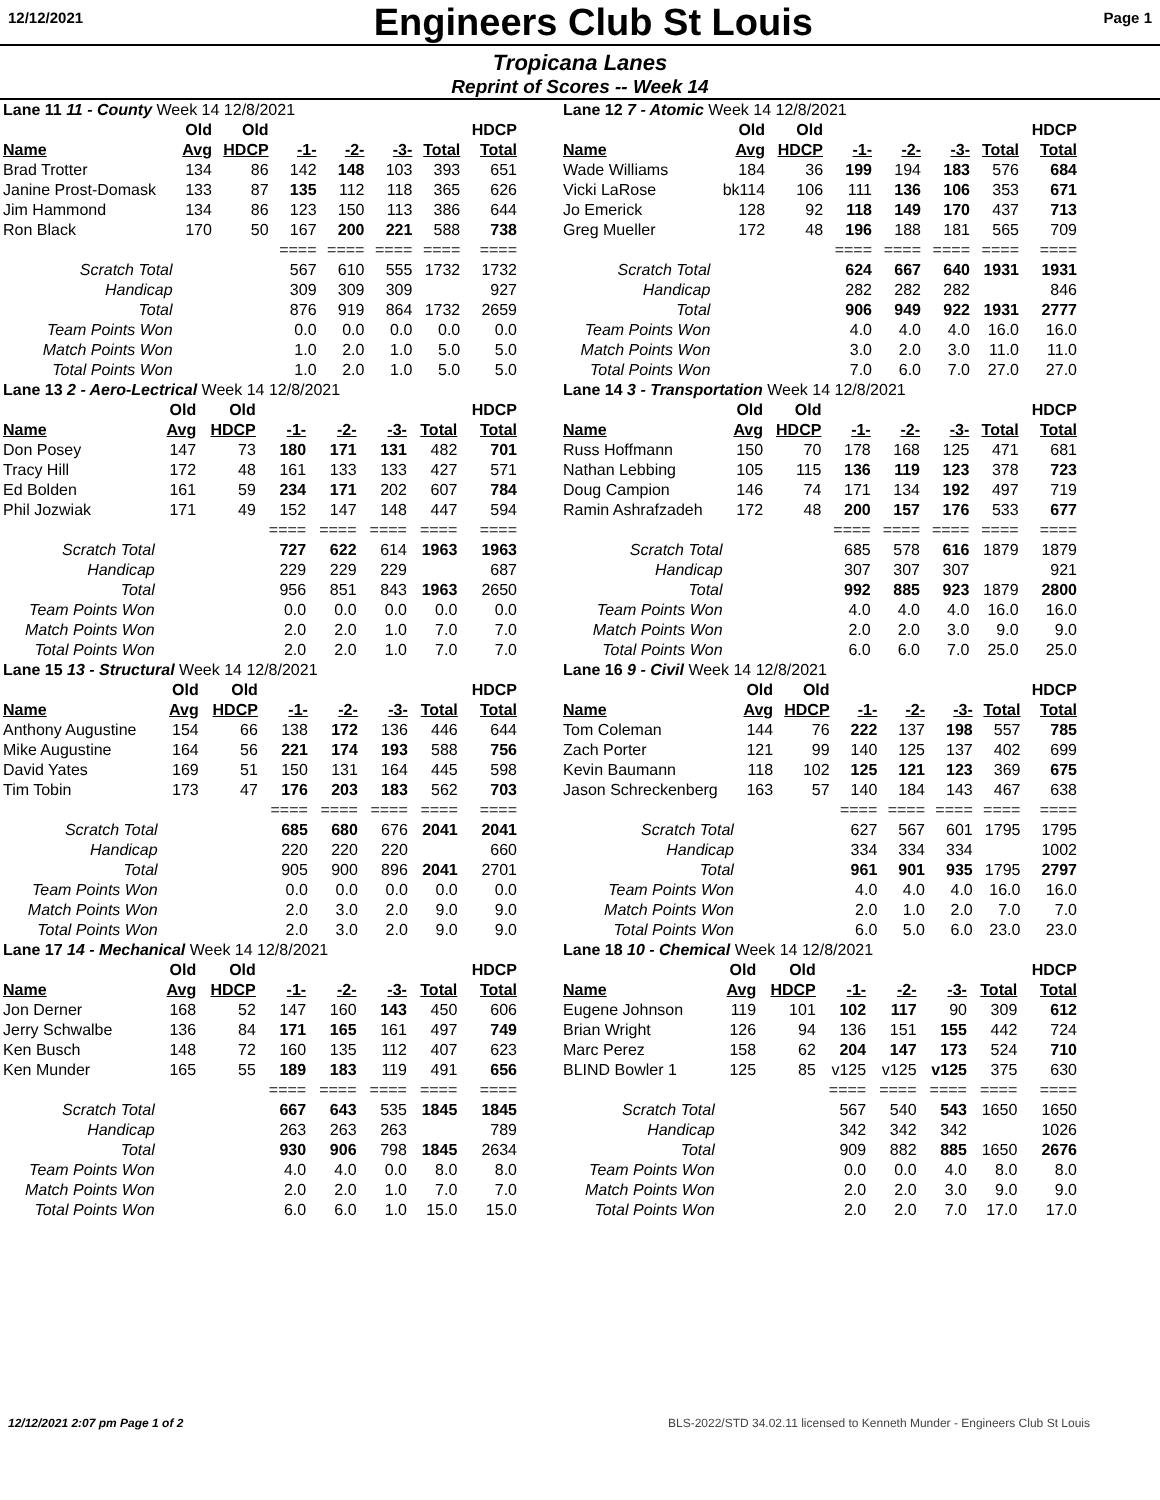12/12/2021
Engineers Club St Louis
Page 1
Tropicana Lanes
Reprint of Scores -- Week 14
| Lane 11 11 - County Week 14 12/8/2021 | | | | | | | |
| | Old | Old | | | | | HDCP |
| Name | Avg | HDCP | -1- | -2- | -3- | Total | Total |
| Brad Trotter | 134 | 86 | 142 | 148 | 103 | 393 | 651 |
| Janine Prost-Domask | 133 | 87 | 135 | 112 | 118 | 365 | 626 |
| Jim Hammond | 134 | 86 | 123 | 150 | 113 | 386 | 644 |
| Ron Black | 170 | 50 | 167 | 200 | 221 | 588 | 738 |
| | | | ==== | ==== | ==== | ==== | ==== |
| Scratch Total | | | 567 | 610 | 555 | 1732 | 1732 |
| Handicap | | | 309 | 309 | 309 | | 927 |
| Total | | | 876 | 919 | 864 | 1732 | 2659 |
| Team Points Won | | | 0.0 | 0.0 | 0.0 | 0.0 | 0.0 |
| Match Points Won | | | 1.0 | 2.0 | 1.0 | 5.0 | 5.0 |
| Total Points Won | | | 1.0 | 2.0 | 1.0 | 5.0 | 5.0 |
| Lane 13 2 - Aero-Lectrical Week 14 12/8/2021 | | | | | | | |
| | Old | Old | | | | | HDCP |
| Name | Avg | HDCP | -1- | -2- | -3- | Total | Total |
| Don Posey | 147 | 73 | 180 | 171 | 131 | 482 | 701 |
| Tracy Hill | 172 | 48 | 161 | 133 | 133 | 427 | 571 |
| Ed Bolden | 161 | 59 | 234 | 171 | 202 | 607 | 784 |
| Phil Jozwiak | 171 | 49 | 152 | 147 | 148 | 447 | 594 |
| | | | ==== | ==== | ==== | ==== | ==== |
| Scratch Total | | | 727 | 622 | 614 | 1963 | 1963 |
| Handicap | | | 229 | 229 | 229 | | 687 |
| Total | | | 956 | 851 | 843 | 1963 | 2650 |
| Team Points Won | | | 0.0 | 0.0 | 0.0 | 0.0 | 0.0 |
| Match Points Won | | | 2.0 | 2.0 | 1.0 | 7.0 | 7.0 |
| Total Points Won | | | 2.0 | 2.0 | 1.0 | 7.0 | 7.0 |
| Lane 15 13 - Structural Week 14 12/8/2021 | | | | | | | |
| | Old | Old | | | | | HDCP |
| Name | Avg | HDCP | -1- | -2- | -3- | Total | Total |
| Anthony Augustine | 154 | 66 | 138 | 172 | 136 | 446 | 644 |
| Mike Augustine | 164 | 56 | 221 | 174 | 193 | 588 | 756 |
| David Yates | 169 | 51 | 150 | 131 | 164 | 445 | 598 |
| Tim Tobin | 173 | 47 | 176 | 203 | 183 | 562 | 703 |
| | | | ==== | ==== | ==== | ==== | ==== |
| Scratch Total | | | 685 | 680 | 676 | 2041 | 2041 |
| Handicap | | | 220 | 220 | 220 | | 660 |
| Total | | | 905 | 900 | 896 | 2041 | 2701 |
| Team Points Won | | | 0.0 | 0.0 | 0.0 | 0.0 | 0.0 |
| Match Points Won | | | 2.0 | 3.0 | 2.0 | 9.0 | 9.0 |
| Total Points Won | | | 2.0 | 3.0 | 2.0 | 9.0 | 9.0 |
| Lane 17 14 - Mechanical Week 14 12/8/2021 | | | | | | | |
| | Old | Old | | | | | HDCP |
| Name | Avg | HDCP | -1- | -2- | -3- | Total | Total |
| Jon Derner | 168 | 52 | 147 | 160 | 143 | 450 | 606 |
| Jerry Schwalbe | 136 | 84 | 171 | 165 | 161 | 497 | 749 |
| Ken Busch | 148 | 72 | 160 | 135 | 112 | 407 | 623 |
| Ken Munder | 165 | 55 | 189 | 183 | 119 | 491 | 656 |
| | | | ==== | ==== | ==== | ==== | ==== |
| Scratch Total | | | 667 | 643 | 535 | 1845 | 1845 |
| Handicap | | | 263 | 263 | 263 | | 789 |
| Total | | | 930 | 906 | 798 | 1845 | 2634 |
| Team Points Won | | | 4.0 | 4.0 | 0.0 | 8.0 | 8.0 |
| Match Points Won | | | 2.0 | 2.0 | 1.0 | 7.0 | 7.0 |
| Total Points Won | | | 6.0 | 6.0 | 1.0 | 15.0 | 15.0 |
| Lane 12 7 - Atomic Week 14 12/8/2021 | | | | | | | |
| | Old | Old | | | | | HDCP |
| Name | Avg | HDCP | -1- | -2- | -3- | Total | Total |
| Wade Williams | 184 | 36 | 199 | 194 | 183 | 576 | 684 |
| Vicki LaRose | bk114 | 106 | 111 | 136 | 106 | 353 | 671 |
| Jo Emerick | 128 | 92 | 118 | 149 | 170 | 437 | 713 |
| Greg Mueller | 172 | 48 | 196 | 188 | 181 | 565 | 709 |
| | | | ==== | ==== | ==== | ==== | ==== |
| Scratch Total | | | 624 | 667 | 640 | 1931 | 1931 |
| Handicap | | | 282 | 282 | 282 | | 846 |
| Total | | | 906 | 949 | 922 | 1931 | 2777 |
| Team Points Won | | | 4.0 | 4.0 | 4.0 | 16.0 | 16.0 |
| Match Points Won | | | 3.0 | 2.0 | 3.0 | 11.0 | 11.0 |
| Total Points Won | | | 7.0 | 6.0 | 7.0 | 27.0 | 27.0 |
| Lane 14 3 - Transportation Week 14 12/8/2021 | | | | | | | |
| | Old | Old | | | | | HDCP |
| Name | Avg | HDCP | -1- | -2- | -3- | Total | Total |
| Russ Hoffmann | 150 | 70 | 178 | 168 | 125 | 471 | 681 |
| Nathan Lebbing | 105 | 115 | 136 | 119 | 123 | 378 | 723 |
| Doug Campion | 146 | 74 | 171 | 134 | 192 | 497 | 719 |
| Ramin Ashrafzadeh | 172 | 48 | 200 | 157 | 176 | 533 | 677 |
| | | | ==== | ==== | ==== | ==== | ==== |
| Scratch Total | | | 685 | 578 | 616 | 1879 | 1879 |
| Handicap | | | 307 | 307 | 307 | | 921 |
| Total | | | 992 | 885 | 923 | 1879 | 2800 |
| Team Points Won | | | 4.0 | 4.0 | 4.0 | 16.0 | 16.0 |
| Match Points Won | | | 2.0 | 2.0 | 3.0 | 9.0 | 9.0 |
| Total Points Won | | | 6.0 | 6.0 | 7.0 | 25.0 | 25.0 |
| Lane 16 9 - Civil Week 14 12/8/2021 | | | | | | | |
| | Old | Old | | | | | HDCP |
| Name | Avg | HDCP | -1- | -2- | -3- | Total | Total |
| Tom Coleman | 144 | 76 | 222 | 137 | 198 | 557 | 785 |
| Zach Porter | 121 | 99 | 140 | 125 | 137 | 402 | 699 |
| Kevin Baumann | 118 | 102 | 125 | 121 | 123 | 369 | 675 |
| Jason Schreckenberg | 163 | 57 | 140 | 184 | 143 | 467 | 638 |
| | | | ==== | ==== | ==== | ==== | ==== |
| Scratch Total | | | 627 | 567 | 601 | 1795 | 1795 |
| Handicap | | | 334 | 334 | 334 | | 1002 |
| Total | | | 961 | 901 | 935 | 1795 | 2797 |
| Team Points Won | | | 4.0 | 4.0 | 4.0 | 16.0 | 16.0 |
| Match Points Won | | | 2.0 | 1.0 | 2.0 | 7.0 | 7.0 |
| Total Points Won | | | 6.0 | 5.0 | 6.0 | 23.0 | 23.0 |
| Lane 18 10 - Chemical Week 14 12/8/2021 | | | | | | | |
| | Old | Old | | | | | HDCP |
| Name | Avg | HDCP | -1- | -2- | -3- | Total | Total |
| Eugene Johnson | 119 | 101 | 102 | 117 | 90 | 309 | 612 |
| Brian Wright | 126 | 94 | 136 | 151 | 155 | 442 | 724 |
| Marc Perez | 158 | 62 | 204 | 147 | 173 | 524 | 710 |
| BLIND Bowler 1 | 125 | 85 | v125 | v125 | v125 | 375 | 630 |
| | | | ==== | ==== | ==== | ==== | ==== |
| Scratch Total | | | 567 | 540 | 543 | 1650 | 1650 |
| Handicap | | | 342 | 342 | 342 | | 1026 |
| Total | | | 909 | 882 | 885 | 1650 | 2676 |
| Team Points Won | | | 0.0 | 0.0 | 4.0 | 8.0 | 8.0 |
| Match Points Won | | | 2.0 | 2.0 | 3.0 | 9.0 | 9.0 |
| Total Points Won | | | 2.0 | 2.0 | 7.0 | 17.0 | 17.0 |
12/12/2021 2:07 pm Page 1 of 2 BLS-2022/STD 34.02.11 licensed to Kenneth Munder - Engineers Club St Louis